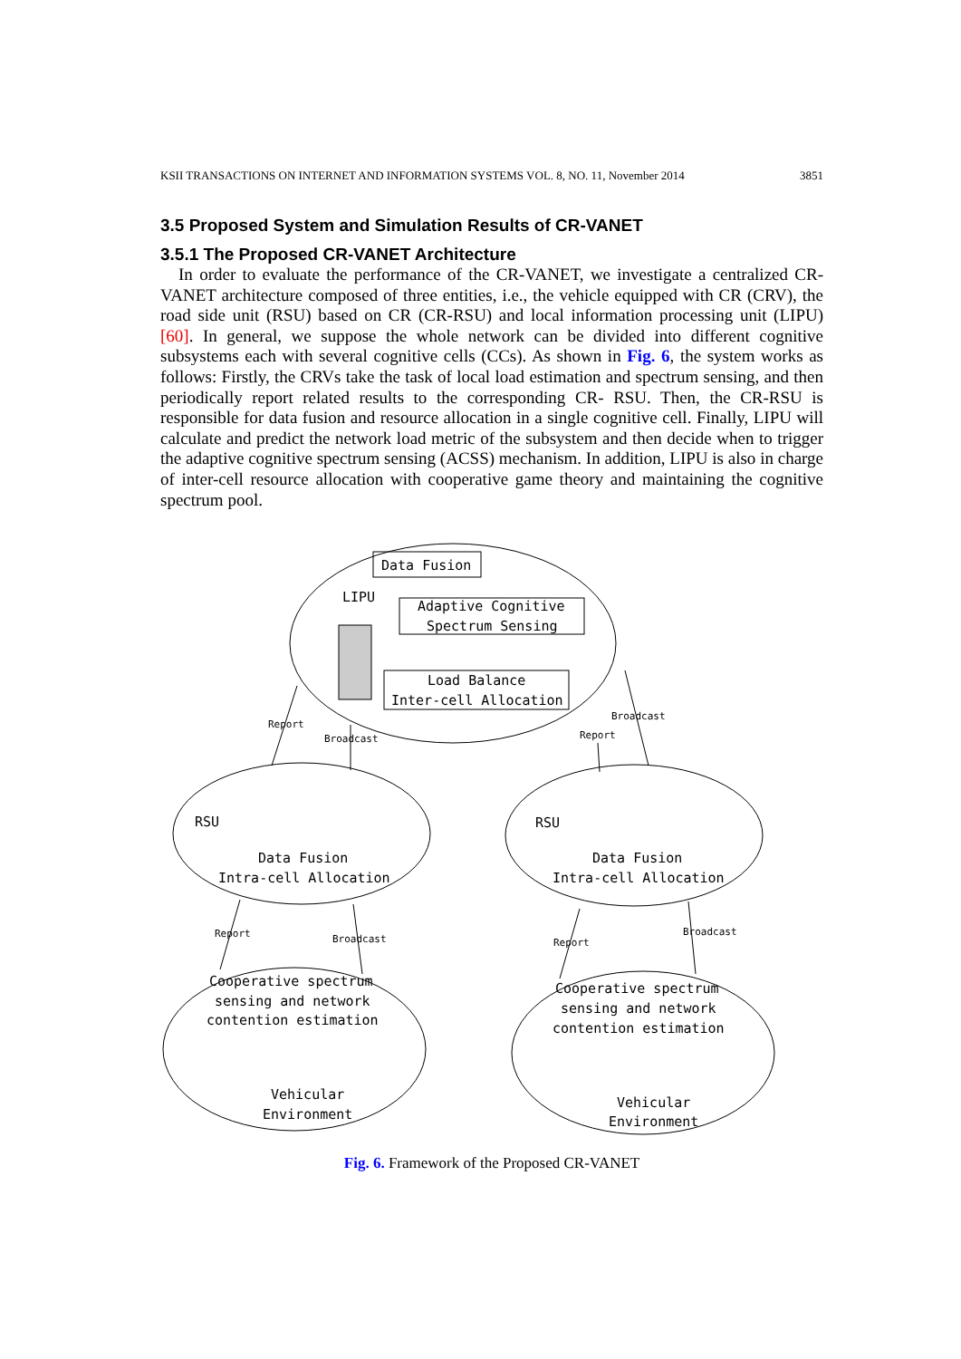KSII TRANSACTIONS ON INTERNET AND INFORMATION SYSTEMS VOL. 8, NO. 11, November 2014 3851
3.5 Proposed System and Simulation Results of CR-VANET
3.5.1 The Proposed CR-VANET Architecture
In order to evaluate the performance of the CR-VANET, we investigate a centralized CR-VANET architecture composed of three entities, i.e., the vehicle equipped with CR (CRV), the road side unit (RSU) based on CR (CR-RSU) and local information processing unit (LIPU) [60]. In general, we suppose the whole network can be divided into different cognitive subsystems each with several cognitive cells (CCs). As shown in Fig. 6, the system works as follows: Firstly, the CRVs take the task of local load estimation and spectrum sensing, and then periodically report related results to the corresponding CR- RSU. Then, the CR-RSU is responsible for data fusion and resource allocation in a single cognitive cell. Finally, LIPU will calculate and predict the network load metric of the subsystem and then decide when to trigger the adaptive cognitive spectrum sensing (ACSS) mechanism. In addition, LIPU is also in charge of inter-cell resource allocation with cooperative game theory and maintaining the cognitive spectrum pool.
Report
Broadcast
Report
Broadcast
Report
Broadcast
Report
Broadcast
Data Fusion
LIPU
Adaptive Cognitive
Spectrum Sensing
Load Balance
Inter-cell Allocation
RSU
Data Fusion
Intra-cell Allocation
RSU
Data Fusion
Intra-cell Allocation
Cooperative spectrum
sensing and network
contention estimation
Vehicular
Environment
Cooperative spectrum
sensing and network
contention estimation
Vehicular
Environment
Fig. 6. Framework of the Proposed CR-VANET